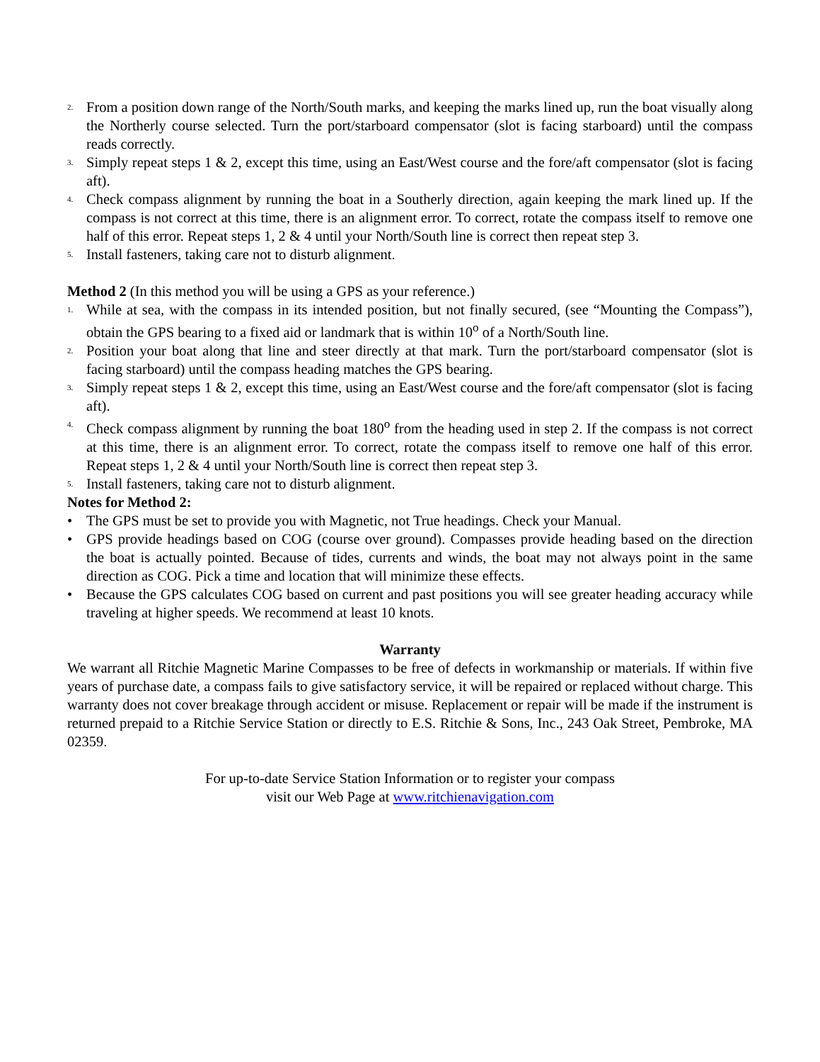2. From a position down range of the North/South marks, and keeping the marks lined up, run the boat visually along the Northerly course selected. Turn the port/starboard compensator (slot is facing starboard) until the compass reads correctly.
3. Simply repeat steps 1 & 2, except this time, using an East/West course and the fore/aft compensator (slot is facing aft).
4. Check compass alignment by running the boat in a Southerly direction, again keeping the mark lined up. If the compass is not correct at this time, there is an alignment error. To correct, rotate the compass itself to remove one half of this error. Repeat steps 1, 2 & 4 until your North/South line is correct then repeat step 3.
5. Install fasteners, taking care not to disturb alignment.
Method 2 (In this method you will be using a GPS as your reference.)
1. While at sea, with the compass in its intended position, but not finally secured, (see “Mounting the Compass”), obtain the GPS bearing to a fixed aid or landmark that is within 10<sup>o</sup> of a North/South line.
2. Position your boat along that line and steer directly at that mark. Turn the port/starboard compensator (slot is facing starboard) until the compass heading matches the GPS bearing.
3. Simply repeat steps 1 & 2, except this time, using an East/West course and the fore/aft compensator (slot is facing aft).
4. Check compass alignment by running the boat 180<sup>o</sup> from the heading used in step 2. If the compass is not correct at this time, there is an alignment error. To correct, rotate the compass itself to remove one half of this error. Repeat steps 1, 2 & 4 until your North/South line is correct then repeat step 3.
5. Install fasteners, taking care not to disturb alignment.
Notes for Method 2:
• The GPS must be set to provide you with Magnetic, not True headings. Check your Manual.
• GPS provide headings based on COG (course over ground). Compasses provide heading based on the direction the boat is actually pointed. Because of tides, currents and winds, the boat may not always point in the same direction as COG. Pick a time and location that will minimize these effects.
• Because the GPS calculates COG based on current and past positions you will see greater heading accuracy while traveling at higher speeds. We recommend at least 10 knots.
Warranty
We warrant all Ritchie Magnetic Marine Compasses to be free of defects in workmanship or materials. If within five years of purchase date, a compass fails to give satisfactory service, it will be repaired or replaced without charge. This warranty does not cover breakage through accident or misuse. Replacement or repair will be made if the instrument is returned prepaid to a Ritchie Service Station or directly to E.S. Ritchie & Sons, Inc., 243 Oak Street, Pembroke, MA 02359.
For up-to-date Service Station Information or to register your compass
visit our Web Page at www.ritchienavigation.com